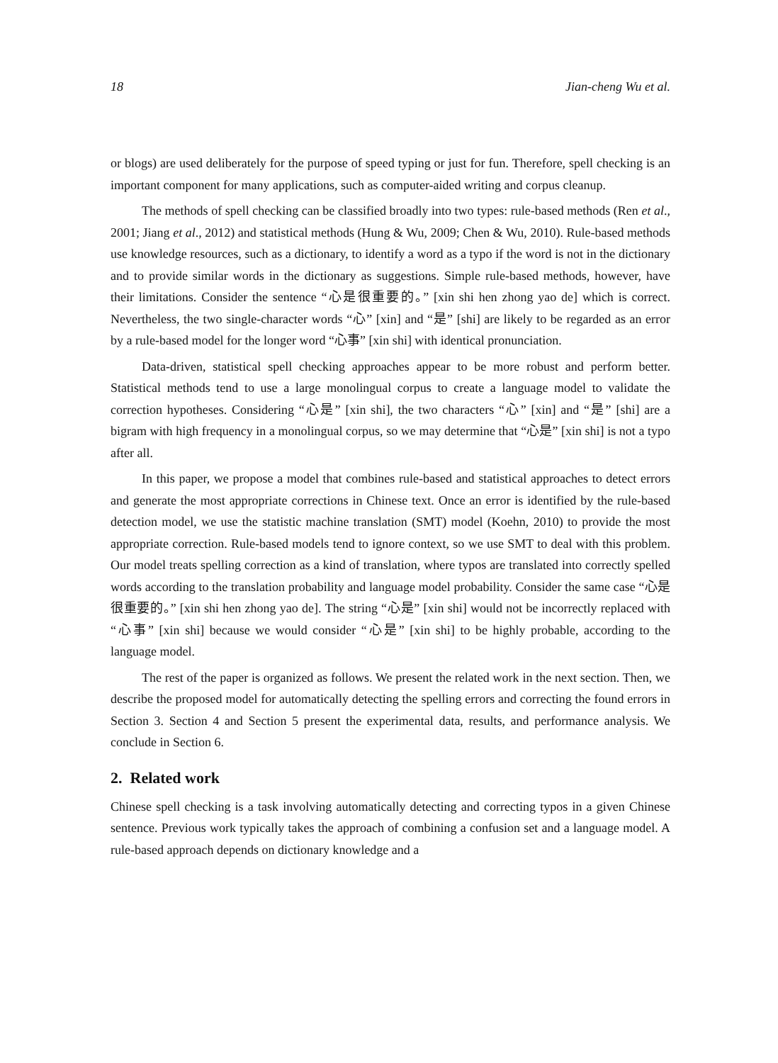18 Jian-cheng Wu et al.
or blogs) are used deliberately for the purpose of speed typing or just for fun. Therefore, spell checking is an important component for many applications, such as computer-aided writing and corpus cleanup.
The methods of spell checking can be classified broadly into two types: rule-based methods (Ren et al., 2001; Jiang et al., 2012) and statistical methods (Hung & Wu, 2009; Chen & Wu, 2010). Rule-based methods use knowledge resources, such as a dictionary, to identify a word as a typo if the word is not in the dictionary and to provide similar words in the dictionary as suggestions. Simple rule-based methods, however, have their limitations. Consider the sentence “心是很重要的。” [xin shi hen zhong yao de] which is correct. Nevertheless, the two single-character words “心” [xin] and “是” [shi] are likely to be regarded as an error by a rule-based model for the longer word “心事” [xin shi] with identical pronunciation.
Data-driven, statistical spell checking approaches appear to be more robust and perform better. Statistical methods tend to use a large monolingual corpus to create a language model to validate the correction hypotheses. Considering “心是” [xin shi], the two characters “心” [xin] and “是” [shi] are a bigram with high frequency in a monolingual corpus, so we may determine that “心是” [xin shi] is not a typo after all.
In this paper, we propose a model that combines rule-based and statistical approaches to detect errors and generate the most appropriate corrections in Chinese text. Once an error is identified by the rule-based detection model, we use the statistic machine translation (SMT) model (Koehn, 2010) to provide the most appropriate correction. Rule-based models tend to ignore context, so we use SMT to deal with this problem. Our model treats spelling correction as a kind of translation, where typos are translated into correctly spelled words according to the translation probability and language model probability. Consider the same case “心是很重要的。” [xin shi hen zhong yao de]. The string “心是” [xin shi] would not be incorrectly replaced with “心事” [xin shi] because we would consider “心是” [xin shi] to be highly probable, according to the language model.
The rest of the paper is organized as follows. We present the related work in the next section. Then, we describe the proposed model for automatically detecting the spelling errors and correcting the found errors in Section 3. Section 4 and Section 5 present the experimental data, results, and performance analysis. We conclude in Section 6.
2. Related work
Chinese spell checking is a task involving automatically detecting and correcting typos in a given Chinese sentence. Previous work typically takes the approach of combining a confusion set and a language model. A rule-based approach depends on dictionary knowledge and a